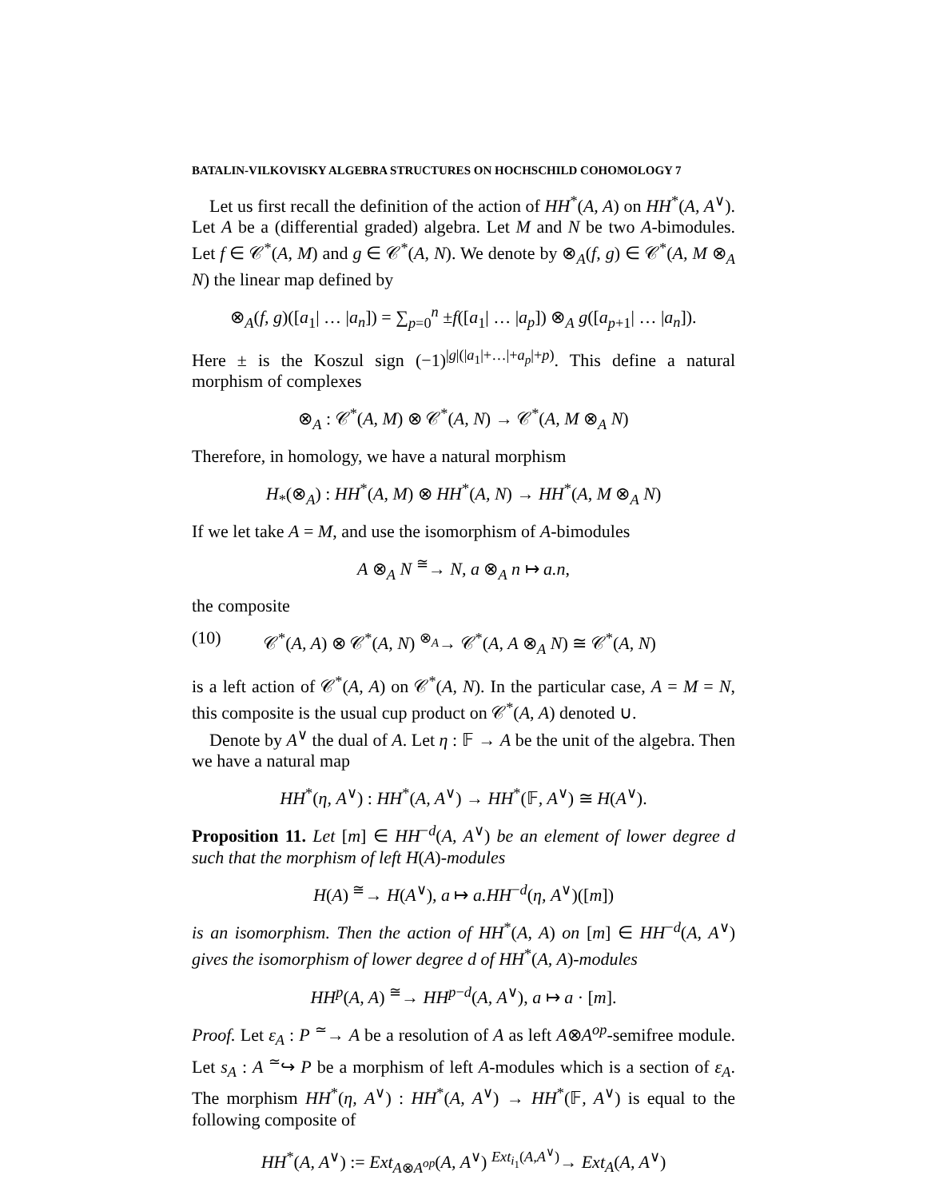BATALIN-VILKOVISKY ALGEBRA STRUCTURES ON HOCHSCHILD COHOMOLOGY 7
Let us first recall the definition of the action of HH<sup>*</sup>(A, A) on HH<sup>*</sup>(A, A<sup>∨</sup>). Let A be a (differential graded) algebra. Let M and N be two A-bimodules. Let f ∈ 𝒞<sup>*</sup>(A, M) and g ∈ 𝒞<sup>*</sup>(A, N). We denote by ⊗<sub>A</sub>(f, g) ∈ 𝒞<sup>*</sup>(A, M ⊗<sub>A</sub> N) the linear map defined by
⊗<sub>A</sub>(f, g)([a<sub>1</sub>| … |a<sub>n</sub>]) = ∑<sub>p=0</sub><sup>n</sup> ±f([a<sub>1</sub>| … |a<sub>p</sub>]) ⊗<sub>A</sub> g([a<sub>p+1</sub>| … |a<sub>n</sub>]).
Here ± is the Koszul sign (−1)<sup>|g|(|a<sub>1</sub>|+…|+a<sub>p</sub>|+p)</sup>. This define a natural morphism of complexes
⊗<sub>A</sub> : 𝒞<sup>*</sup>(A, M) ⊗ 𝒞<sup>*</sup>(A, N) → 𝒞<sup>*</sup>(A, M ⊗<sub>A</sub> N)
Therefore, in homology, we have a natural morphism
H<sub>*</sub>(⊗<sub>A</sub>) : HH<sup>*</sup>(A, M) ⊗ HH<sup>*</sup>(A, N) → HH<sup>*</sup>(A, M ⊗<sub>A</sub> N)
If we let take A = M, and use the isomorphism of A-bimodules
A ⊗<sub>A</sub> N <sup>≅</sup>→ N, a ⊗<sub>A</sub> n ↦ a.n,
the composite
(10) 𝒞<sup>*</sup>(A, A) ⊗ 𝒞<sup>*</sup>(A, N) <sup>⊗<sub>A</sub></sup>→ 𝒞<sup>*</sup>(A, A ⊗<sub>A</sub> N) ≅ 𝒞<sup>*</sup>(A, N)
is a left action of 𝒞<sup>*</sup>(A, A) on 𝒞<sup>*</sup>(A, N). In the particular case, A = M = N, this composite is the usual cup product on 𝒞<sup>*</sup>(A, A) denoted ∪.
Denote by A<sup>∨</sup> the dual of A. Let η : 𝔽 → A be the unit of the algebra. Then we have a natural map
HH<sup>*</sup>(η, A<sup>∨</sup>) : HH<sup>*</sup>(A, A<sup>∨</sup>) → HH<sup>*</sup>(𝔽, A<sup>∨</sup>) ≅ H(A<sup>∨</sup>).
Proposition 11. Let [m] ∈ HH<sup>−d</sup>(A, A<sup>∨</sup>) be an element of lower degree d such that the morphism of left H(A)-modules
H(A) <sup>≅</sup>→ H(A<sup>∨</sup>), a ↦ a.HH<sup>−d</sup>(η, A<sup>∨</sup>)([m])
is an isomorphism. Then the action of HH<sup>*</sup>(A, A) on [m] ∈ HH<sup>−d</sup>(A, A<sup>∨</sup>) gives the isomorphism of lower degree d of HH<sup>*</sup>(A, A)-modules
HH<sup>p</sup>(A, A) <sup>≅</sup>→ HH<sup>p−d</sup>(A, A<sup>∨</sup>), a ↦ a · [m].
Proof. Let ε<sub>A</sub> : P <sup>≃</sup>→ A be a resolution of A as left A⊗A<sup>op</sup>-semifree module. Let s<sub>A</sub> : A <sup>≃</sup>↪ P be a morphism of left A-modules which is a section of ε<sub>A</sub>. The morphism HH<sup>*</sup>(η, A<sup>∨</sup>) : HH<sup>*</sup>(A, A<sup>∨</sup>) → HH<sup>*</sup>(𝔽, A<sup>∨</sup>) is equal to the following composite of
HH<sup>*</sup>(A, A<sup>∨</sup>) := Ext<sub>A⊗A<sup>op</sup></sub>(A, A<sup>∨</sup>) <sup>Ext<sub>i<sub>1</sub></sub>(A,A<sup>∨</sup>)</sup>→ Ext<sub>A</sub>(A, A<sup>∨</sup>)